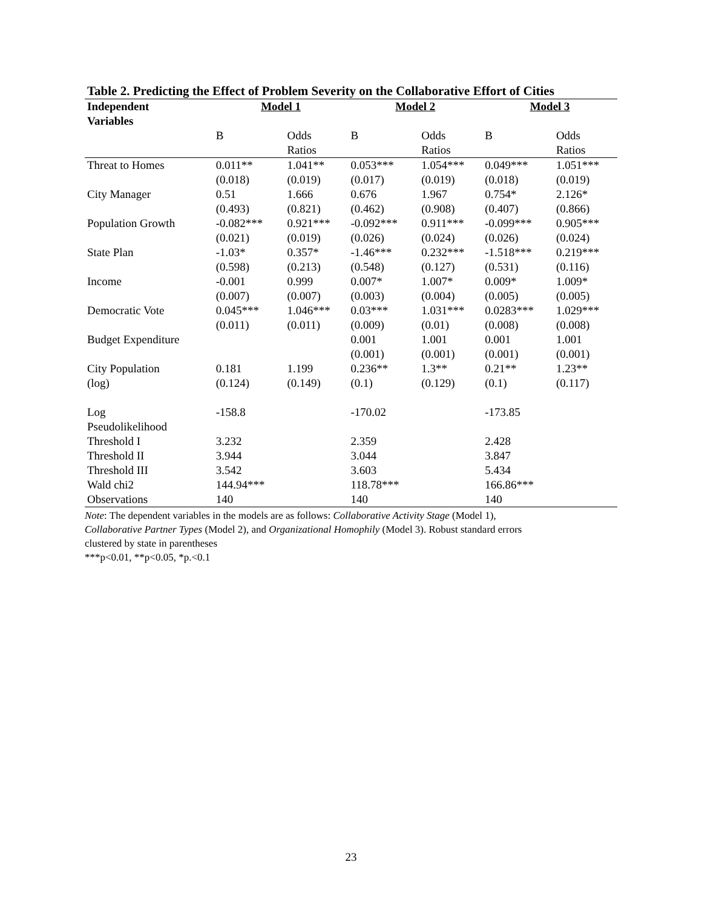Table 2. Predicting the Effect of Problem Severity on the Collaborative Effort of Cities
| Independent Variables | Model 1 | | Model 2 | | Model 3 | |
| --- | --- | --- | --- | --- | --- | --- |
| | B | Odds Ratios | B | Odds Ratios | B | Odds Ratios |
| Threat to Homes | 0.011** (0.018) | 1.041** (0.019) | 0.053*** (0.017) | 1.054*** (0.019) | 0.049*** (0.018) | 1.051*** (0.019) |
| City Manager | 0.51 (0.493) | 1.666 (0.821) | 0.676 (0.462) | 1.967 (0.908) | 0.754* (0.407) | 2.126* (0.866) |
| Population Growth | -0.082*** (0.021) | 0.921*** (0.019) | -0.092*** (0.026) | 0.911*** (0.024) | -0.099*** (0.026) | 0.905*** (0.024) |
| State Plan | -1.03* (0.598) | 0.357* (0.213) | -1.46*** (0.548) | 0.232*** (0.127) | -1.518*** (0.531) | 0.219*** (0.116) |
| Income | -0.001 (0.007) | 0.999 (0.007) | 0.007* (0.003) | 1.007* (0.004) | 0.009* (0.005) | 1.009* (0.005) |
| Democratic Vote | 0.045*** (0.011) | 1.046*** (0.011) | 0.03*** (0.009) | 1.031*** (0.01) | 0.0283*** (0.008) | 1.029*** (0.008) |
| Budget Expenditure | | | 0.001 (0.001) | 1.001 (0.001) | 0.001 (0.001) | 1.001 (0.001) |
| City Population (log) | 0.181 (0.124) | 1.199 (0.149) | 0.236** (0.1) | 1.3** (0.129) | 0.21** (0.1) | 1.23** (0.117) |
| Log Pseudolikelihood | -158.8 | | -170.02 | | -173.85 | |
| Threshold I | 3.232 | | 2.359 | | 2.428 | |
| Threshold II | 3.944 | | 3.044 | | 3.847 | |
| Threshold III | 3.542 | | 3.603 | | 5.434 | |
| Wald chi2 | 144.94*** | | 118.78*** | | 166.86*** | |
| Observations | 140 | | 140 | | 140 | |
Note: The dependent variables in the models are as follows: Collaborative Activity Stage (Model 1),
Collaborative Partner Types (Model 2), and Organizational Homophily (Model 3). Robust standard errors
clustered by state in parentheses
***p<0.01, **p<0.05, *p.<0.1
23